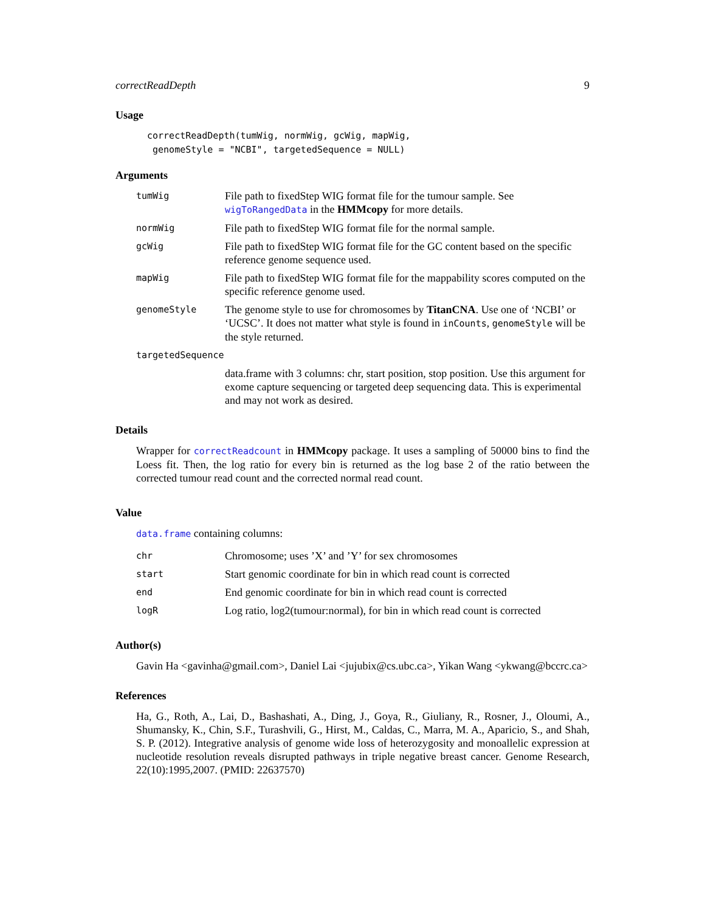correctReadDepth 9
Usage
correctReadDepth(tumWig, normWig, gcWig, mapWig,
 genomeStyle = "NCBI", targetedSequence = NULL)
Arguments
| tumWig | File path to fixedStep WIG format file for the tumour sample. See wigToRangedData in the HMMcopy for more details. |
| normWig | File path to fixedStep WIG format file for the normal sample. |
| gcWig | File path to fixedStep WIG format file for the GC content based on the specific reference genome sequence used. |
| mapWig | File path to fixedStep WIG format file for the mappability scores computed on the specific reference genome used. |
| genomeStyle | The genome style to use for chromosomes by TitanCNA . Use one of ‘NCBI’ or ‘UCSC’. It does not matter what style is found in inCounts , genomeStyle will be the style returned. |
| targetedSequence | |
| | data.frame with 3 columns: chr, start position, stop position. Use this argument for exome capture sequencing or targeted deep sequencing data. This is experimental and may not work as desired. |
Details
Wrapper for correctReadcount in HMMcopy package. It uses a sampling of 50000 bins to find the Loess fit. Then, the log ratio for every bin is returned as the log base 2 of the ratio between the corrected tumour read count and the corrected normal read count.
Value
data.frame containing columns:
| chr | Chromosome; uses ’X’ and ’Y’ for sex chromosomes |
| start | Start genomic coordinate for bin in which read count is corrected |
| end | End genomic coordinate for bin in which read count is corrected |
| logR | Log ratio, log2(tumour:normal), for bin in which read count is corrected |
Author(s)
Gavin Ha <gavinha@gmail.com>, Daniel Lai <jujubix@cs.ubc.ca>, Yikan Wang <ykwang@bccrc.ca>
References
Ha, G., Roth, A., Lai, D., Bashashati, A., Ding, J., Goya, R., Giuliany, R., Rosner, J., Oloumi, A., Shumansky, K., Chin, S.F., Turashvili, G., Hirst, M., Caldas, C., Marra, M. A., Aparicio, S., and Shah, S. P. (2012). Integrative analysis of genome wide loss of heterozygosity and monoallelic expression at nucleotide resolution reveals disrupted pathways in triple negative breast cancer. Genome Research, 22(10):1995,2007. (PMID: 22637570)